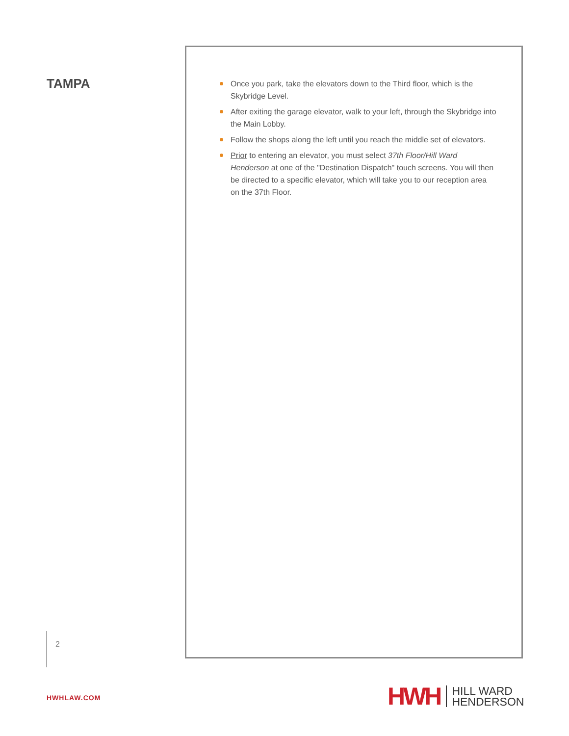TAMPA
Once you park, take the elevators down to the Third floor, which is the Skybridge Level.
After exiting the garage elevator, walk to your left, through the Skybridge into the Main Lobby.
Follow the shops along the left until you reach the middle set of elevators.
Prior to entering an elevator, you must select 37th Floor/Hill Ward Henderson at one of the "Destination Dispatch" touch screens. You will then be directed to a specific elevator, which will take you to our reception area on the 37th Floor.
2
HWHLAW.COM
HWH
HILL WARD
HENDERSON